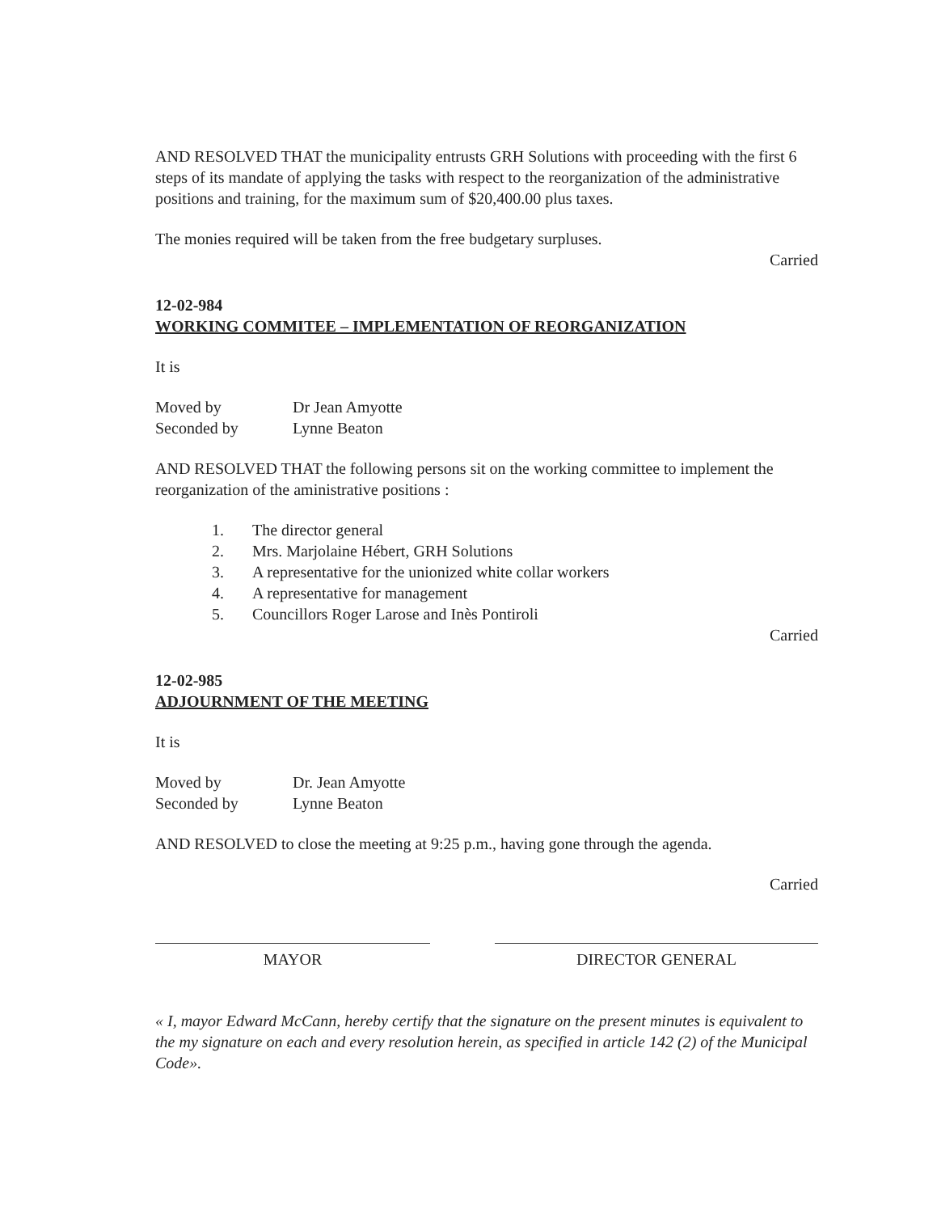AND RESOLVED THAT the municipality entrusts GRH Solutions with proceeding with the first 6 steps of its mandate of applying the tasks with respect to the reorganization of the administrative positions and training, for the maximum sum of $20,400.00 plus taxes.
The monies required will be taken from the free budgetary surpluses.
Carried
12-02-984
WORKING COMMITEE – IMPLEMENTATION OF REORGANIZATION
It is
Moved by Dr Jean Amyotte Seconded by Lynne Beaton
AND RESOLVED THAT the following persons sit on the working committee to implement the reorganization of the aministrative positions :
1. The director general
2. Mrs. Marjolaine Hébert, GRH Solutions
3. A representative for the unionized white collar workers
4. A representative for management
5. Councillors Roger Larose and Inès Pontiroli
Carried
12-02-985
ADJOURNMENT OF THE MEETING
It is
Moved by Dr. Jean Amyotte Seconded by Lynne Beaton
AND RESOLVED to close the meeting at 9:25 p.m., having gone through the agenda.
Carried
MAYOR DIRECTOR GENERAL
« I, mayor Edward McCann, hereby certify that the signature on the present minutes is equivalent to the my signature on each and every resolution herein, as specified in article 142 (2) of the Municipal Code».